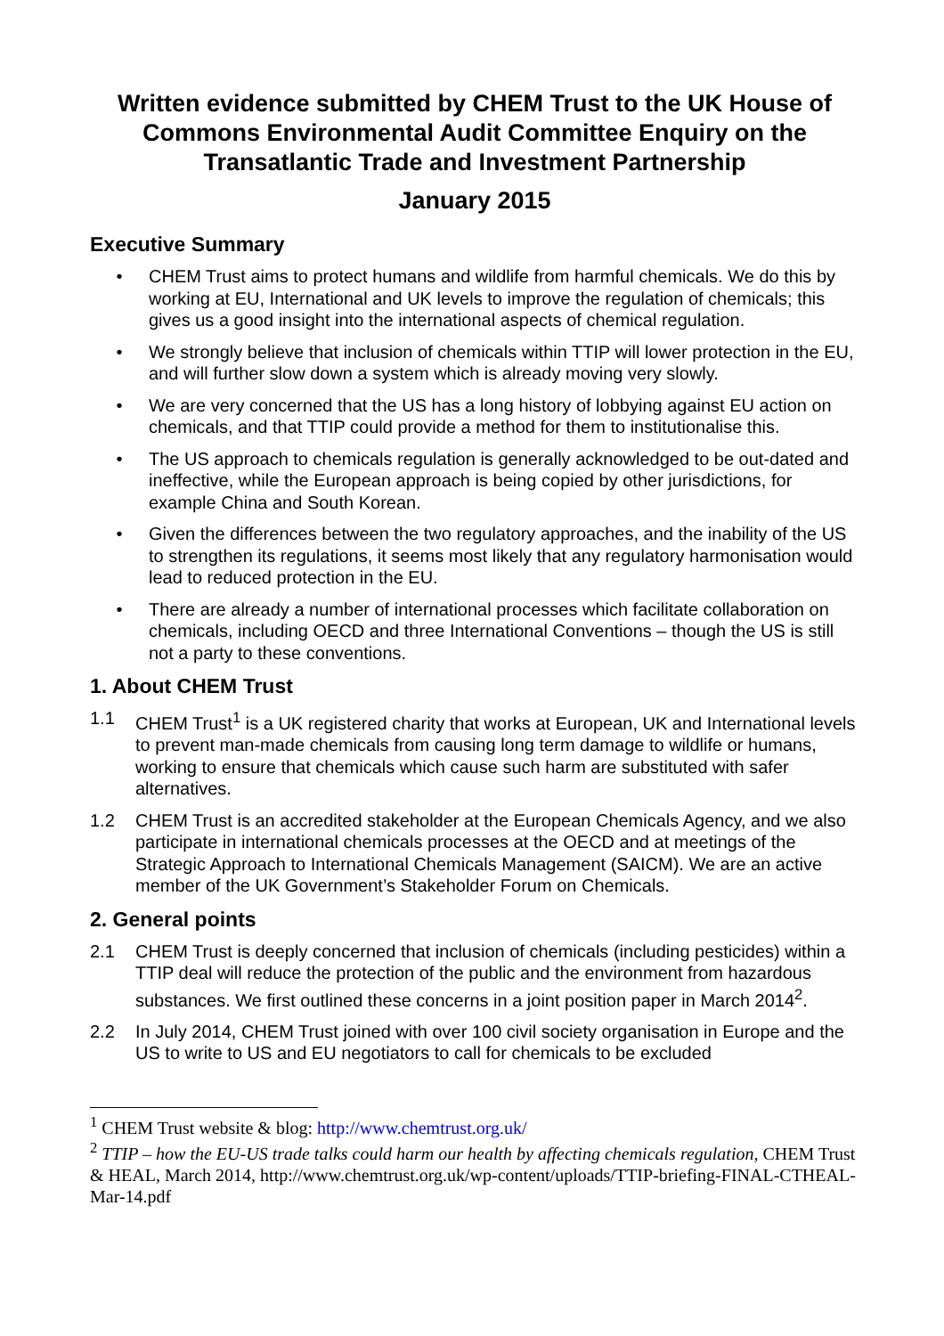Written evidence submitted by CHEM Trust to the UK House of Commons Environmental Audit Committee Enquiry on the Transatlantic Trade and Investment Partnership
January 2015
Executive Summary
• CHEM Trust aims to protect humans and wildlife from harmful chemicals. We do this by working at EU, International and UK levels to improve the regulation of chemicals; this gives us a good insight into the international aspects of chemical regulation.
• We strongly believe that inclusion of chemicals within TTIP will lower protection in the EU, and will further slow down a system which is already moving very slowly.
• We are very concerned that the US has a long history of lobbying against EU action on chemicals, and that TTIP could provide a method for them to institutionalise this.
• The US approach to chemicals regulation is generally acknowledged to be out-dated and ineffective, while the European approach is being copied by other jurisdictions, for example China and South Korean.
• Given the differences between the two regulatory approaches, and the inability of the US to strengthen its regulations, it seems most likely that any regulatory harmonisation would lead to reduced protection in the EU.
• There are already a number of international processes which facilitate collaboration on chemicals, including OECD and three International Conventions – though the US is still not a party to these conventions.
1. About CHEM Trust
1.1 CHEM Trust<sup>1</sup> is a UK registered charity that works at European, UK and International levels to prevent man-made chemicals from causing long term damage to wildlife or humans, working to ensure that chemicals which cause such harm are substituted with safer alternatives.
1.2 CHEM Trust is an accredited stakeholder at the European Chemicals Agency, and we also participate in international chemicals processes at the OECD and at meetings of the Strategic Approach to International Chemicals Management (SAICM). We are an active member of the UK Government’s Stakeholder Forum on Chemicals.
2. General points
2.1 CHEM Trust is deeply concerned that inclusion of chemicals (including pesticides) within a TTIP deal will reduce the protection of the public and the environment from hazardous substances. We first outlined these concerns in a joint position paper in March 2014<sup>2</sup>.
2.2 In July 2014, CHEM Trust joined with over 100 civil society organisation in Europe and the US to write to US and EU negotiators to call for chemicals to be excluded
<sup>1</sup> CHEM Trust website & blog: http://www.chemtrust.org.uk/
<sup>2</sup> TTIP – how the EU-US trade talks could harm our health by affecting chemicals regulation, CHEM Trust & HEAL, March 2014, http://www.chemtrust.org.uk/wp-content/uploads/TTIP-briefing-FINAL-CTHEAL-Mar-14.pdf